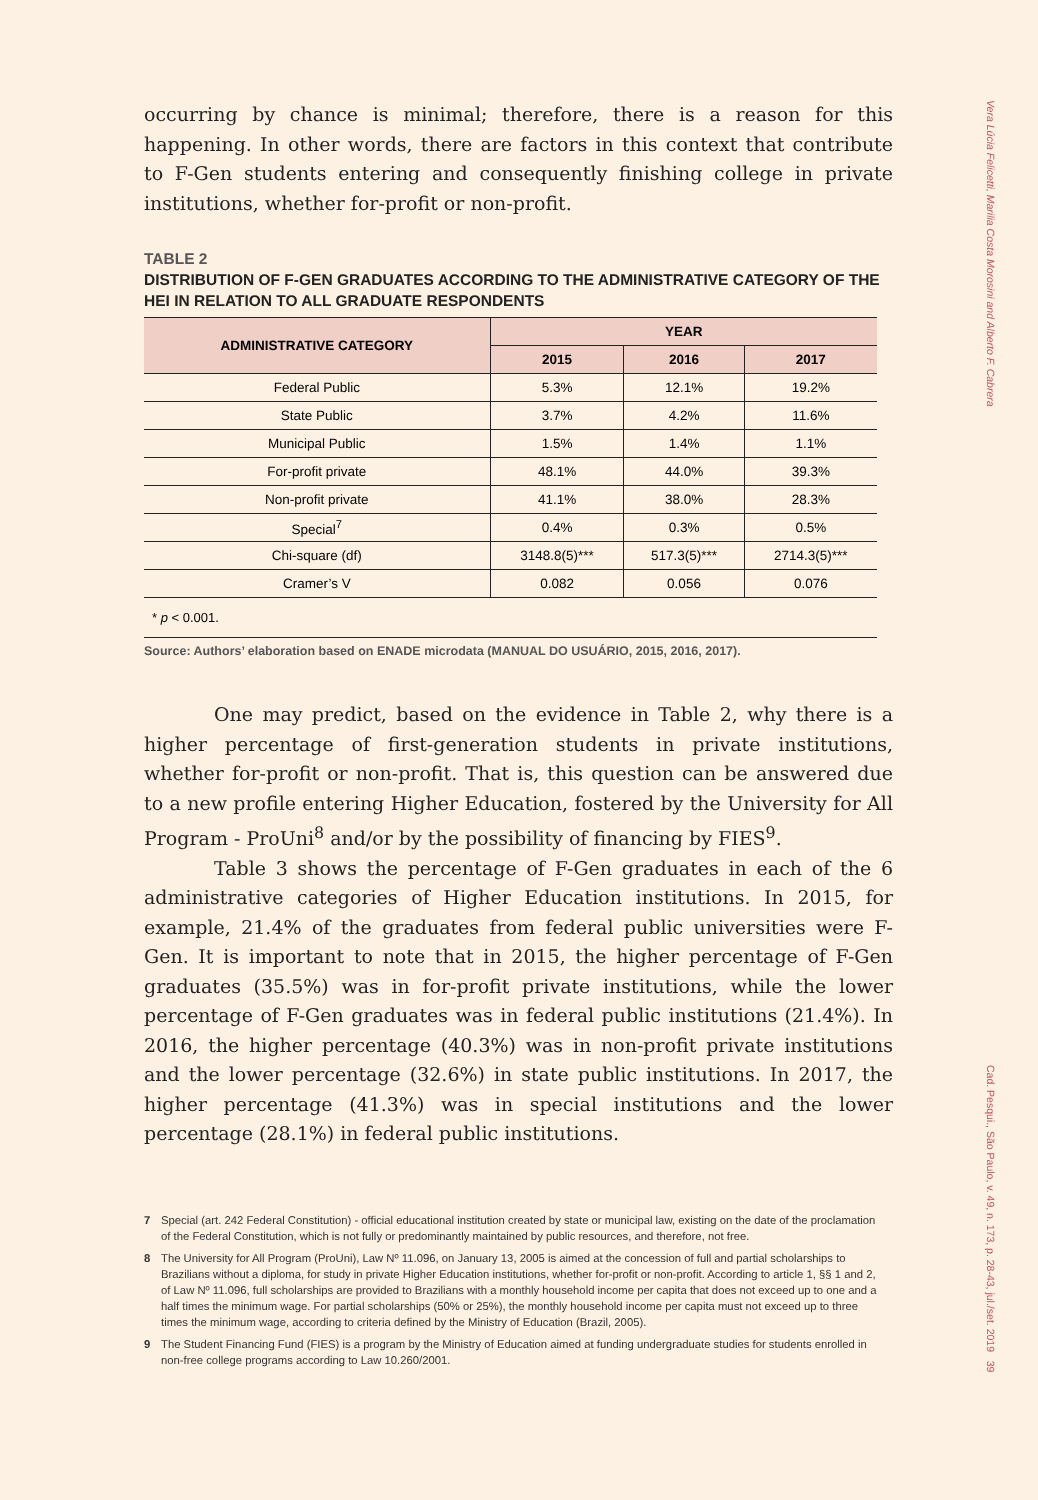occurring by chance is minimal; therefore, there is a reason for this happening. In other words, there are factors in this context that contribute to F-Gen students entering and consequently finishing college in private institutions, whether for-profit or non-profit.
TABLE 2
DISTRIBUTION OF F-GEN GRADUATES ACCORDING TO THE ADMINISTRATIVE CATEGORY OF THE HEI IN RELATION TO ALL GRADUATE RESPONDENTS
| ADMINISTRATIVE CATEGORY | YEAR | | |
| --- | --- | --- | --- |
| | 2015 | 2016 | 2017 |
| Federal Public | 5.3% | 12.1% | 19.2% |
| State Public | 3.7% | 4.2% | 11.6% |
| Municipal Public | 1.5% | 1.4% | 1.1% |
| For-profit private | 48.1% | 44.0% | 39.3% |
| Non-profit private | 41.1% | 38.0% | 28.3% |
| Special<sup>7</sup> | 0.4% | 0.3% | 0.5% |
| Chi-square (df) | 3148.8(5)*** | 517.3(5)*** | 2714.3(5)*** |
| Cramer’s V | 0.082 | 0.056 | 0.076 |
| * p < 0.001. | | | |
Source: Authors’ elaboration based on ENADE microdata (MANUAL DO USUÁRIO, 2015, 2016, 2017).
One may predict, based on the evidence in Table 2, why there is a higher percentage of first-generation students in private institutions, whether for-profit or non-profit. That is, this question can be answered due to a new profile entering Higher Education, fostered by the University for All Program - ProUni<sup>8</sup> and/or by the possibility of financing by FIES<sup>9</sup>.
Table 3 shows the percentage of F-Gen graduates in each of the 6 administrative categories of Higher Education institutions. In 2015, for example, 21.4% of the graduates from federal public universities were F-Gen. It is important to note that in 2015, the higher percentage of F-Gen graduates (35.5%) was in for-profit private institutions, while the lower percentage of F-Gen graduates was in federal public institutions (21.4%). In 2016, the higher percentage (40.3%) was in non-profit private institutions and the lower percentage (32.6%) in state public institutions. In 2017, the higher percentage (41.3%) was in special institutions and the lower percentage (28.1%) in federal public institutions.
7 Special (art. 242 Federal Constitution) - official educational institution created by state or municipal law, existing on the date of the proclamation of the Federal Constitution, which is not fully or predominantly maintained by public resources, and therefore, not free.
8 The University for All Program (ProUni), Law Nº 11.096, on January 13, 2005 is aimed at the concession of full and partial scholarships to Brazilians without a diploma, for study in private Higher Education institutions, whether for-profit or non-profit. According to article 1, §§ 1 and 2, of Law Nº 11.096, full scholarships are provided to Brazilians with a monthly household income per capita that does not exceed up to one and a half times the minimum wage. For partial scholarships (50% or 25%), the monthly household income per capita must not exceed up to three times the minimum wage, according to criteria defined by the Ministry of Education (Brazil, 2005).
9 The Student Financing Fund (FIES) is a program by the Ministry of Education aimed at funding undergraduate studies for students enrolled in non-free college programs according to Law 10.260/2001.
Vera Lúcia Felicetti, Marilia Costa Morosini and Alberto F. Cabrera
Cad. Pesqui., São Paulo, v. 49, n. 173, p. 28-43, jul./set. 2019 39